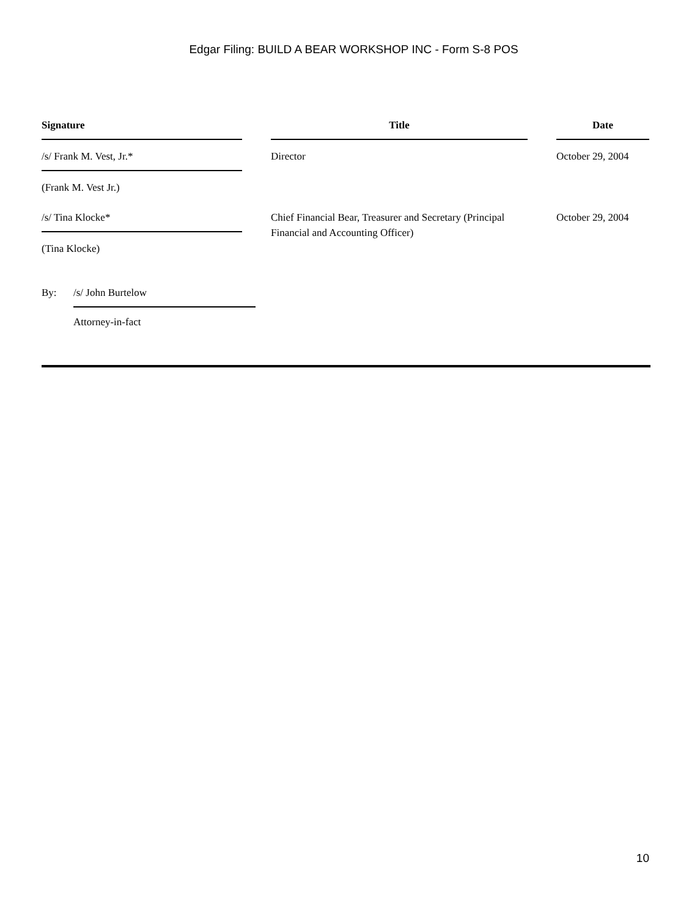Edgar Filing: BUILD A BEAR WORKSHOP INC - Form S-8 POS
| Signature | | Title | | Date |
| /s/ Frank M. Vest, Jr.* | | Director | | October 29, 2004 |
| (Frank M. Vest Jr.) | | | | |
| /s/ Tina Klocke* | | Chief Financial Bear, Treasurer and Secretary (Principal Financial and Accounting Officer) | | October 29, 2004 |
| (Tina Klocke) | | | | |
By: /s/ John Burtelow
Attorney-in-fact
10